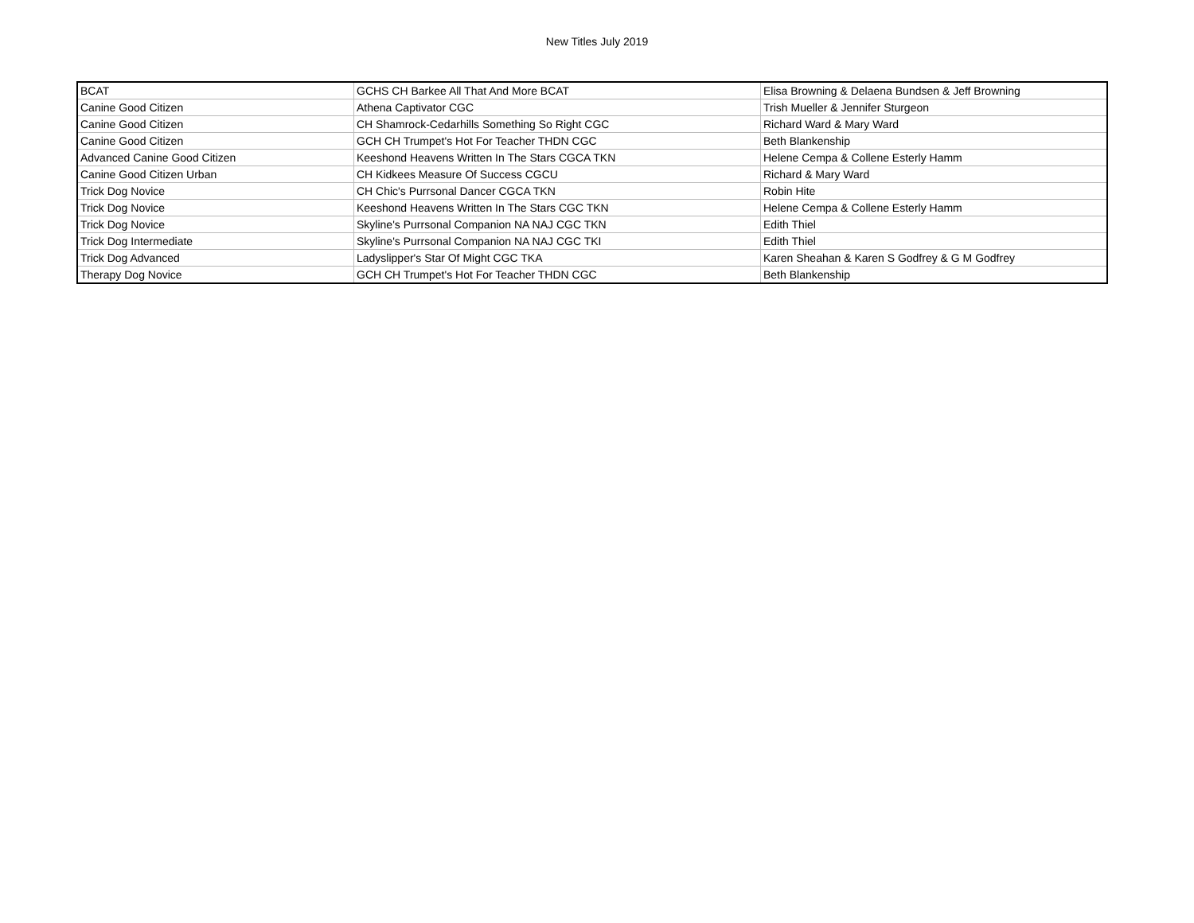New Titles July 2019
| BCAT | GCHS CH Barkee All That And More BCAT | Elisa Browning & Delaena Bundsen & Jeff Browning |
| Canine Good Citizen | Athena Captivator CGC | Trish Mueller & Jennifer Sturgeon |
| Canine Good Citizen | CH Shamrock-Cedarhills Something So Right CGC | Richard Ward & Mary Ward |
| Canine Good Citizen | GCH CH Trumpet's Hot For Teacher THDN CGC | Beth Blankenship |
| Advanced Canine Good Citizen | Keeshond Heavens Written In The Stars CGCA TKN | Helene Cempa & Collene Esterly Hamm |
| Canine Good Citizen Urban | CH Kidkees Measure Of Success CGCU | Richard & Mary Ward |
| Trick Dog Novice | CH Chic's Purrsonal Dancer CGCA TKN | Robin Hite |
| Trick Dog Novice | Keeshond Heavens Written In The Stars CGC TKN | Helene Cempa & Collene Esterly Hamm |
| Trick Dog Novice | Skyline's Purrsonal Companion NA NAJ CGC TKN | Edith Thiel |
| Trick Dog Intermediate | Skyline's Purrsonal Companion NA NAJ CGC TKI | Edith Thiel |
| Trick Dog Advanced | Ladyslipper's Star Of Might CGC TKA | Karen Sheahan & Karen S Godfrey & G M Godfrey |
| Therapy Dog Novice | GCH CH Trumpet's Hot For Teacher THDN CGC | Beth Blankenship |